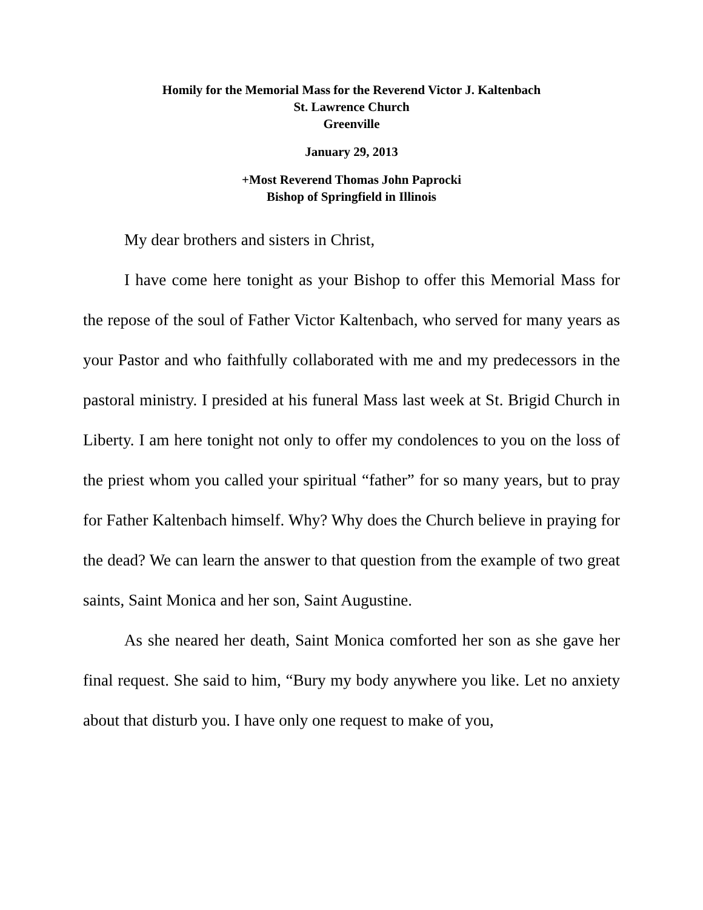Homily for the Memorial Mass for the Reverend Victor J. Kaltenbach
St. Lawrence Church
Greenville
January 29, 2013
+Most Reverend Thomas John Paprocki
Bishop of Springfield in Illinois
My dear brothers and sisters in Christ,
I have come here tonight as your Bishop to offer this Memorial Mass for the repose of the soul of Father Victor Kaltenbach, who served for many years as your Pastor and who faithfully collaborated with me and my predecessors in the pastoral ministry. I presided at his funeral Mass last week at St. Brigid Church in Liberty. I am here tonight not only to offer my condolences to you on the loss of the priest whom you called your spiritual “father” for so many years, but to pray for Father Kaltenbach himself. Why? Why does the Church believe in praying for the dead? We can learn the answer to that question from the example of two great saints, Saint Monica and her son, Saint Augustine.
As she neared her death, Saint Monica comforted her son as she gave her final request. She said to him, “Bury my body anywhere you like. Let no anxiety about that disturb you. I have only one request to make of you,